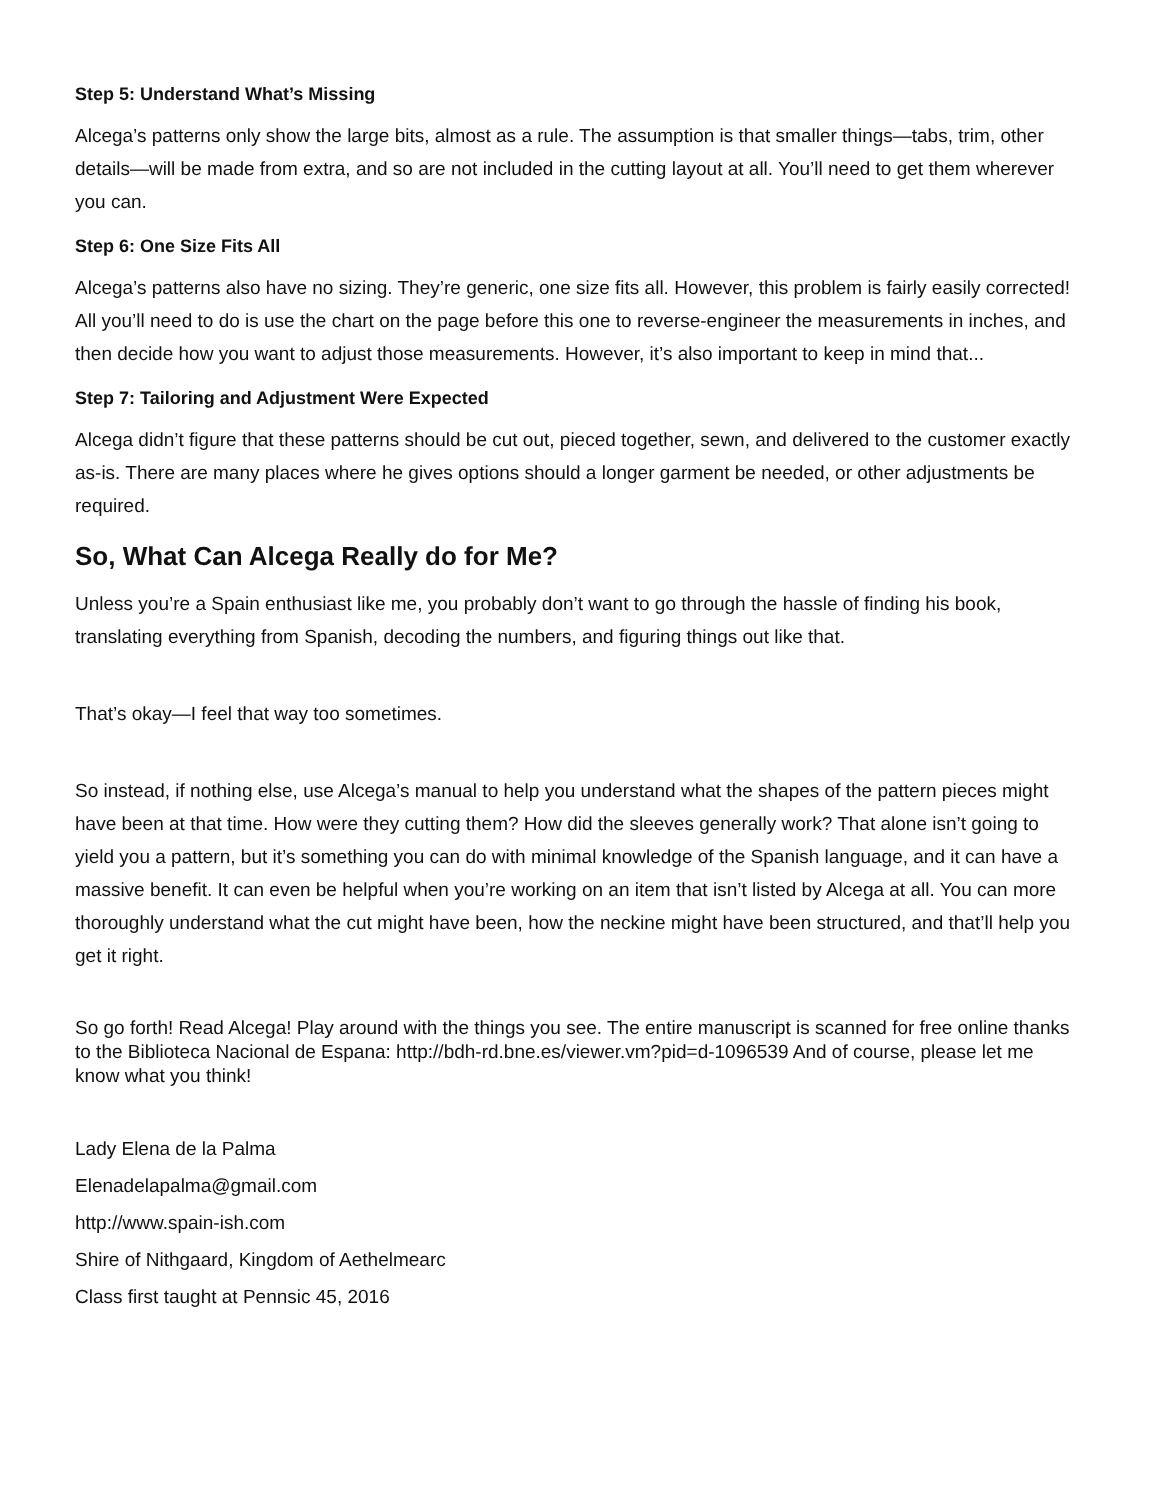Step 5: Understand What’s Missing
Alcega’s patterns only show the large bits, almost as a rule. The assumption is that smaller things—tabs, trim, other details—will be made from extra, and so are not included in the cutting layout at all. You’ll need to get them wherever you can.
Step 6: One Size Fits All
Alcega’s patterns also have no sizing. They’re generic, one size fits all. However, this problem is fairly easily corrected! All you’ll need to do is use the chart on the page before this one to reverse-engineer the measurements in inches, and then decide how you want to adjust those measurements. However, it’s also important to keep in mind that...
Step 7: Tailoring and Adjustment Were Expected
Alcega didn’t figure that these patterns should be cut out, pieced together, sewn, and delivered to the customer exactly as-is. There are many places where he gives options should a longer garment be needed, or other adjustments be required.
So, What Can Alcega Really do for Me?
Unless you’re a Spain enthusiast like me, you probably don’t want to go through the hassle of finding his book, translating everything from Spanish, decoding the numbers, and figuring things out like that.
That’s okay—I feel that way too sometimes.
So instead, if nothing else, use Alcega’s manual to help you understand what the shapes of the pattern pieces might have been at that time. How were they cutting them? How did the sleeves generally work? That alone isn’t going to yield you a pattern, but it’s something you can do with minimal knowledge of the Spanish language, and it can have a massive benefit. It can even be helpful when you’re working on an item that isn’t listed by Alcega at all. You can more thoroughly understand what the cut might have been, how the neckine might have been structured, and that’ll help you get it right.
So go forth! Read Alcega! Play around with the things you see. The entire manuscript is scanned for free online thanks to the Biblioteca Nacional de Espana: http://bdh-rd.bne.es/viewer.vm?pid=d-1096539 And of course, please let me know what you think!
Lady Elena de la Palma
Elenadelapalma@gmail.com
http://www.spain-ish.com
Shire of Nithgaard, Kingdom of Aethelmearc
Class first taught at Pennsic 45, 2016